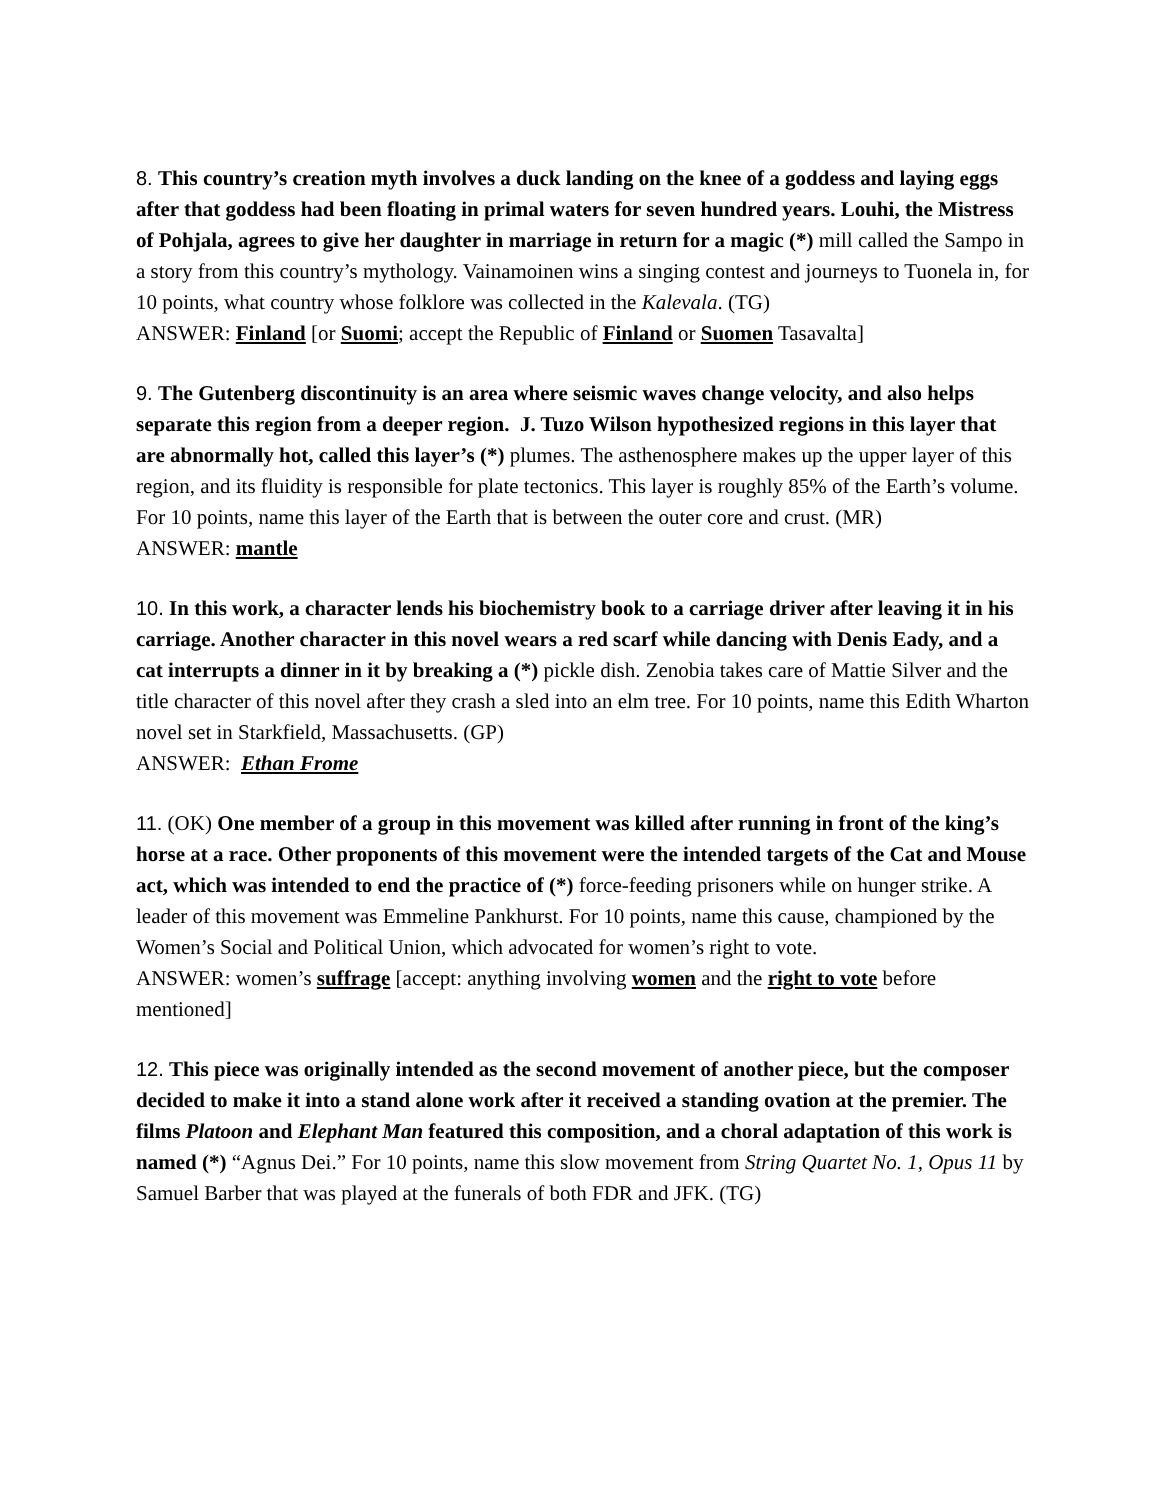8. This country’s creation myth involves a duck landing on the knee of a goddess and laying eggs after that goddess had been floating in primal waters for seven hundred years. Louhi, the Mistress of Pohjala, agrees to give her daughter in marriage in return for a magic (*) mill called the Sampo in a story from this country’s mythology. Vainamoinen wins a singing contest and journeys to Tuonela in, for 10 points, what country whose folklore was collected in the Kalevala. (TG)
ANSWER: Finland [or Suomi; accept the Republic of Finland or Suomen Tasavalta]
9. The Gutenberg discontinuity is an area where seismic waves change velocity, and also helps separate this region from a deeper region. J. Tuzo Wilson hypothesized regions in this layer that are abnormally hot, called this layer’s (*) plumes. The asthenosphere makes up the upper layer of this region, and its fluidity is responsible for plate tectonics. This layer is roughly 85% of the Earth’s volume. For 10 points, name this layer of the Earth that is between the outer core and crust. (MR)
ANSWER: mantle
10. In this work, a character lends his biochemistry book to a carriage driver after leaving it in his carriage. Another character in this novel wears a red scarf while dancing with Denis Eady, and a cat interrupts a dinner in it by breaking a (*) pickle dish. Zenobia takes care of Mattie Silver and the title character of this novel after they crash a sled into an elm tree. For 10 points, name this Edith Wharton novel set in Starkfield, Massachusetts. (GP)
ANSWER: Ethan Frome
11. (OK) One member of a group in this movement was killed after running in front of the king’s horse at a race. Other proponents of this movement were the intended targets of the Cat and Mouse act, which was intended to end the practice of (*) force-feeding prisoners while on hunger strike. A leader of this movement was Emmeline Pankhurst. For 10 points, name this cause, championed by the Women’s Social and Political Union, which advocated for women’s right to vote.
ANSWER: women’s suffrage [accept: anything involving women and the right to vote before mentioned]
12. This piece was originally intended as the second movement of another piece, but the composer decided to make it into a stand alone work after it received a standing ovation at the premier. The films Platoon and Elephant Man featured this composition, and a choral adaptation of this work is named (*) “Agnus Dei.” For 10 points, name this slow movement from String Quartet No. 1, Opus 11 by Samuel Barber that was played at the funerals of both FDR and JFK. (TG)